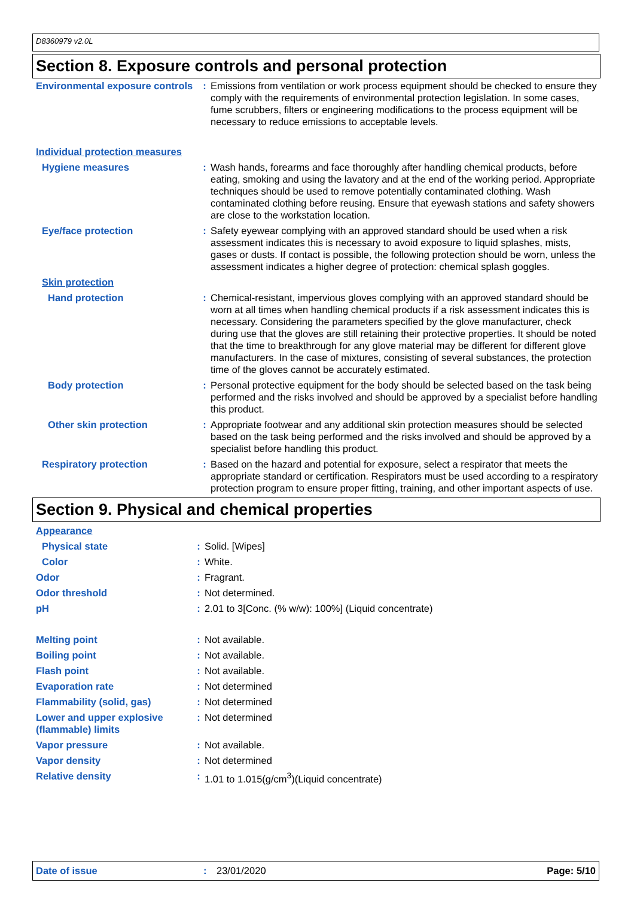D8360979 v2.0L
Section 8. Exposure controls and personal protection
| Environmental exposure controls | : | Emissions from ventilation or work process equipment should be checked to ensure they comply with the requirements of environmental protection legislation. In some cases, fume scrubbers, filters or engineering modifications to the process equipment will be necessary to reduce emissions to acceptable levels. |
| Individual protection measures | | |
| Hygiene measures | : | Wash hands, forearms and face thoroughly after handling chemical products, before eating, smoking and using the lavatory and at the end of the working period. Appropriate techniques should be used to remove potentially contaminated clothing. Wash contaminated clothing before reusing. Ensure that eyewash stations and safety showers are close to the workstation location. |
| Eye/face protection | : | Safety eyewear complying with an approved standard should be used when a risk assessment indicates this is necessary to avoid exposure to liquid splashes, mists, gases or dusts. If contact is possible, the following protection should be worn, unless the assessment indicates a higher degree of protection: chemical splash goggles. |
| Skin protection | | |
| Hand protection | : | Chemical-resistant, impervious gloves complying with an approved standard should be worn at all times when handling chemical products if a risk assessment indicates this is necessary. Considering the parameters specified by the glove manufacturer, check during use that the gloves are still retaining their protective properties. It should be noted that the time to breakthrough for any glove material may be different for different glove manufacturers. In the case of mixtures, consisting of several substances, the protection time of the gloves cannot be accurately estimated. |
| Body protection | : | Personal protective equipment for the body should be selected based on the task being performed and the risks involved and should be approved by a specialist before handling this product. |
| Other skin protection | : | Appropriate footwear and any additional skin protection measures should be selected based on the task being performed and the risks involved and should be approved by a specialist before handling this product. |
| Respiratory protection | : | Based on the hazard and potential for exposure, select a respirator that meets the appropriate standard or certification. Respirators must be used according to a respiratory protection program to ensure proper fitting, training, and other important aspects of use. |
Section 9. Physical and chemical properties
| Appearance | | |
| Physical state | : | Solid. [Wipes] |
| Color | : | White. |
| Odor | : | Fragrant. |
| Odor threshold | : | Not determined. |
| pH | : | 2.01 to 3[Conc. (% w/w): 100%] (Liquid concentrate) |
| Melting point | : | Not available. |
| Boiling point | : | Not available. |
| Flash point | : | Not available. |
| Evaporation rate | : | Not determined |
| Flammability (solid, gas) | : | Not determined |
| Lower and upper explosive (flammable) limits | : | Not determined |
| Vapor pressure | : | Not available. |
| Vapor density | : | Not determined |
| Relative density | : | 1.01 to 1.015(g/cm<sup>3</sup>)(Liquid concentrate) |
Date of issue: 23/01/2020 Page: 5/10